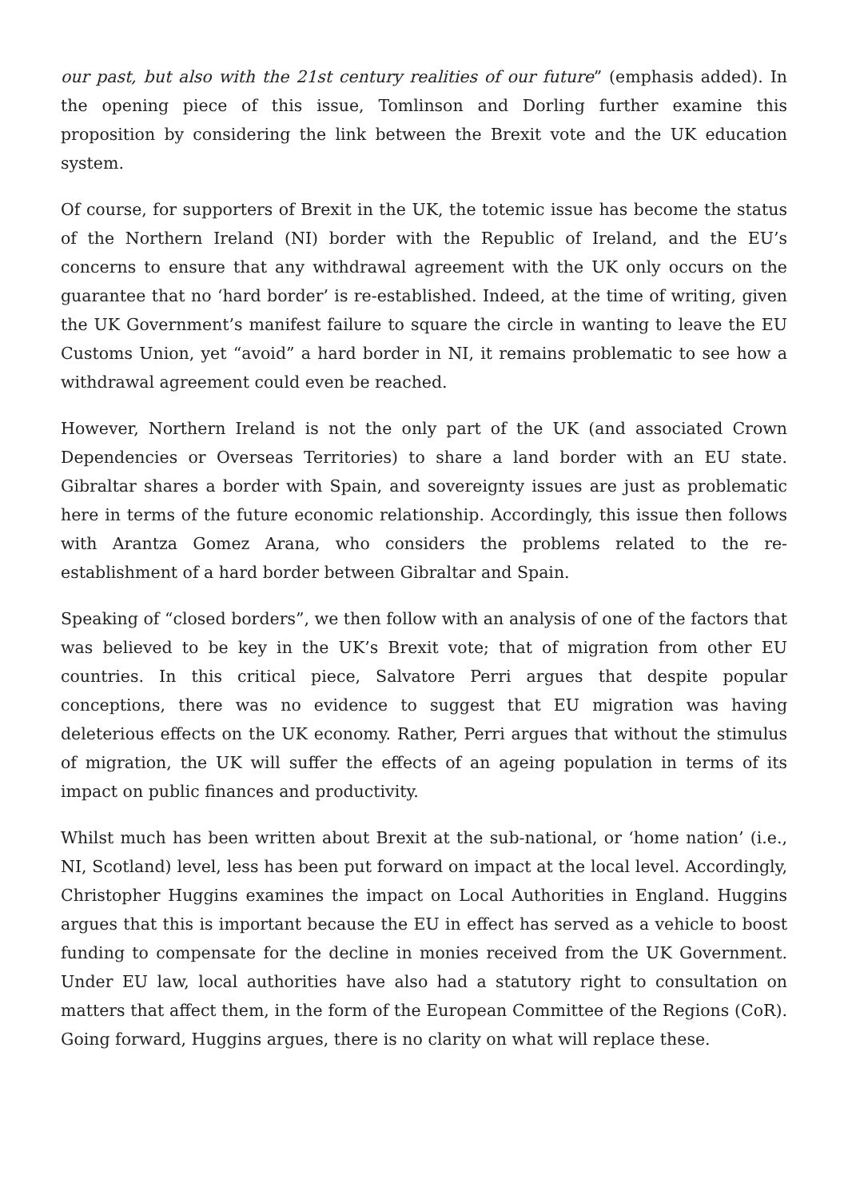our past, but also with the 21st century realities of our future” (emphasis added). In the opening piece of this issue, Tomlinson and Dorling further examine this proposition by considering the link between the Brexit vote and the UK education system.
Of course, for supporters of Brexit in the UK, the totemic issue has become the status of the Northern Ireland (NI) border with the Republic of Ireland, and the EU’s concerns to ensure that any withdrawal agreement with the UK only occurs on the guarantee that no ‘hard border’ is re-established. Indeed, at the time of writing, given the UK Government’s manifest failure to square the circle in wanting to leave the EU Customs Union, yet “avoid” a hard border in NI, it remains problematic to see how a withdrawal agreement could even be reached.
However, Northern Ireland is not the only part of the UK (and associated Crown Dependencies or Overseas Territories) to share a land border with an EU state. Gibraltar shares a border with Spain, and sovereignty issues are just as problematic here in terms of the future economic relationship. Accordingly, this issue then follows with Arantza Gomez Arana, who considers the problems related to the re-establishment of a hard border between Gibraltar and Spain.
Speaking of “closed borders”, we then follow with an analysis of one of the factors that was believed to be key in the UK’s Brexit vote; that of migration from other EU countries. In this critical piece, Salvatore Perri argues that despite popular conceptions, there was no evidence to suggest that EU migration was having deleterious effects on the UK economy. Rather, Perri argues that without the stimulus of migration, the UK will suffer the effects of an ageing population in terms of its impact on public finances and productivity.
Whilst much has been written about Brexit at the sub-national, or ‘home nation’ (i.e., NI, Scotland) level, less has been put forward on impact at the local level. Accordingly, Christopher Huggins examines the impact on Local Authorities in England. Huggins argues that this is important because the EU in effect has served as a vehicle to boost funding to compensate for the decline in monies received from the UK Government. Under EU law, local authorities have also had a statutory right to consultation on matters that affect them, in the form of the European Committee of the Regions (CoR). Going forward, Huggins argues, there is no clarity on what will replace these.